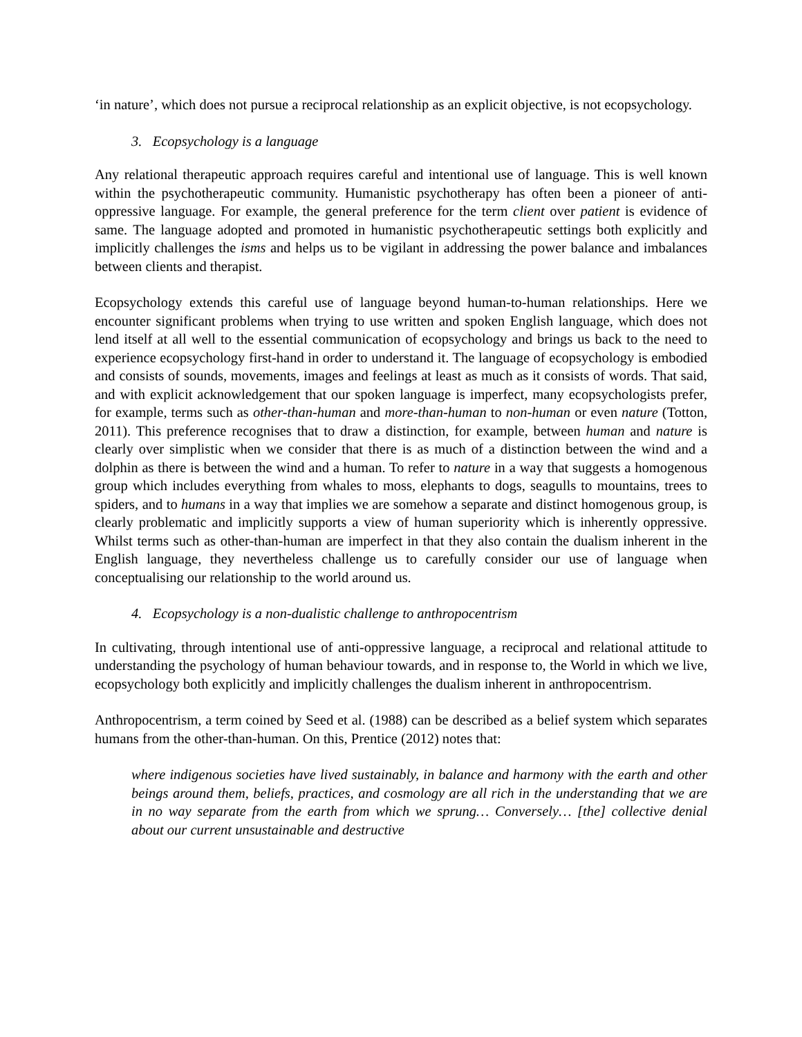‘in nature’, which does not pursue a reciprocal relationship as an explicit objective, is not ecopsychology.
3. Ecopsychology is a language
Any relational therapeutic approach requires careful and intentional use of language. This is well known within the psychotherapeutic community. Humanistic psychotherapy has often been a pioneer of anti-oppressive language. For example, the general preference for the term client over patient is evidence of same. The language adopted and promoted in humanistic psychotherapeutic settings both explicitly and implicitly challenges the isms and helps us to be vigilant in addressing the power balance and imbalances between clients and therapist.
Ecopsychology extends this careful use of language beyond human-to-human relationships. Here we encounter significant problems when trying to use written and spoken English language, which does not lend itself at all well to the essential communication of ecopsychology and brings us back to the need to experience ecopsychology first-hand in order to understand it. The language of ecopsychology is embodied and consists of sounds, movements, images and feelings at least as much as it consists of words. That said, and with explicit acknowledgement that our spoken language is imperfect, many ecopsychologists prefer, for example, terms such as other-than-human and more-than-human to non-human or even nature (Totton, 2011). This preference recognises that to draw a distinction, for example, between human and nature is clearly over simplistic when we consider that there is as much of a distinction between the wind and a dolphin as there is between the wind and a human. To refer to nature in a way that suggests a homogenous group which includes everything from whales to moss, elephants to dogs, seagulls to mountains, trees to spiders, and to humans in a way that implies we are somehow a separate and distinct homogenous group, is clearly problematic and implicitly supports a view of human superiority which is inherently oppressive. Whilst terms such as other-than-human are imperfect in that they also contain the dualism inherent in the English language, they nevertheless challenge us to carefully consider our use of language when conceptualising our relationship to the world around us.
4. Ecopsychology is a non-dualistic challenge to anthropocentrism
In cultivating, through intentional use of anti-oppressive language, a reciprocal and relational attitude to understanding the psychology of human behaviour towards, and in response to, the World in which we live, ecopsychology both explicitly and implicitly challenges the dualism inherent in anthropocentrism.
Anthropocentrism, a term coined by Seed et al. (1988) can be described as a belief system which separates humans from the other-than-human. On this, Prentice (2012) notes that:
where indigenous societies have lived sustainably, in balance and harmony with the earth and other beings around them, beliefs, practices, and cosmology are all rich in the understanding that we are in no way separate from the earth from which we sprung… Conversely… [the] collective denial about our current unsustainable and destructive